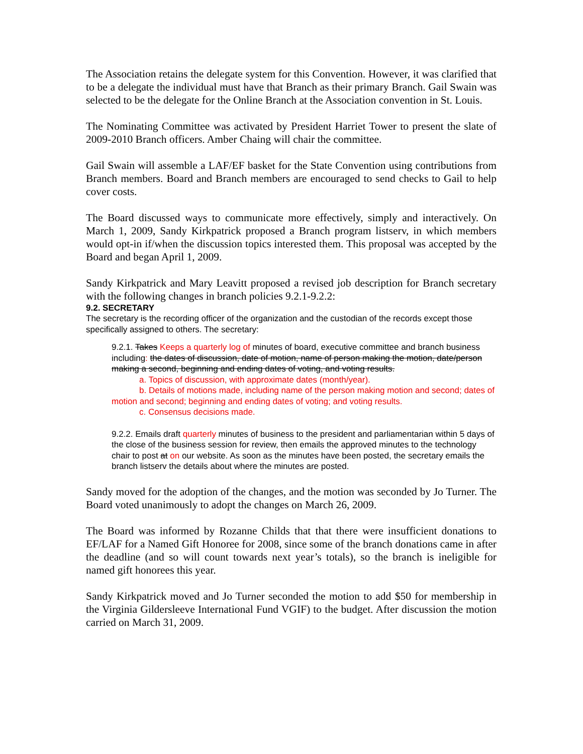The Association retains the delegate system for this Convention. However, it was clarified that to be a delegate the individual must have that Branch as their primary Branch. Gail Swain was selected to be the delegate for the Online Branch at the Association convention in St. Louis.
The Nominating Committee was activated by President Harriet Tower to present the slate of 2009-2010 Branch officers. Amber Chaing will chair the committee.
Gail Swain will assemble a LAF/EF basket for the State Convention using contributions from Branch members. Board and Branch members are encouraged to send checks to Gail to help cover costs.
The Board discussed ways to communicate more effectively, simply and interactively. On March 1, 2009, Sandy Kirkpatrick proposed a Branch program listserv, in which members would opt-in if/when the discussion topics interested them. This proposal was accepted by the Board and began April 1, 2009.
Sandy Kirkpatrick and Mary Leavitt proposed a revised job description for Branch secretary with the following changes in branch policies 9.2.1-9.2.2:
9.2. SECRETARY
The secretary is the recording officer of the organization and the custodian of the records except those specifically assigned to others. The secretary:
9.2.1. Takes Keeps a quarterly log of minutes of board, executive committee and branch business including: the dates of discussion, date of motion, name of person making the motion, date/person making a second, beginning and ending dates of voting, and voting results.
a. Topics of discussion, with approximate dates (month/year).
b. Details of motions made, including name of the person making motion and second; dates of motion and second; beginning and ending dates of voting; and voting results.
c. Consensus decisions made.
9.2.2. Emails draft quarterly minutes of business to the president and parliamentarian within 5 days of the close of the business session for review, then emails the approved minutes to the technology chair to post at on our website. As soon as the minutes have been posted, the secretary emails the branch listserv the details about where the minutes are posted.
Sandy moved for the adoption of the changes, and the motion was seconded by Jo Turner. The Board voted unanimously to adopt the changes on March 26, 2009.
The Board was informed by Rozanne Childs that that there were insufficient donations to EF/LAF for a Named Gift Honoree for 2008, since some of the branch donations came in after the deadline (and so will count towards next year’s totals), so the branch is ineligible for named gift honorees this year.
Sandy Kirkpatrick moved and Jo Turner seconded the motion to add $50 for membership in the Virginia Gildersleeve International Fund VGIF) to the budget. After discussion the motion carried on March 31, 2009.